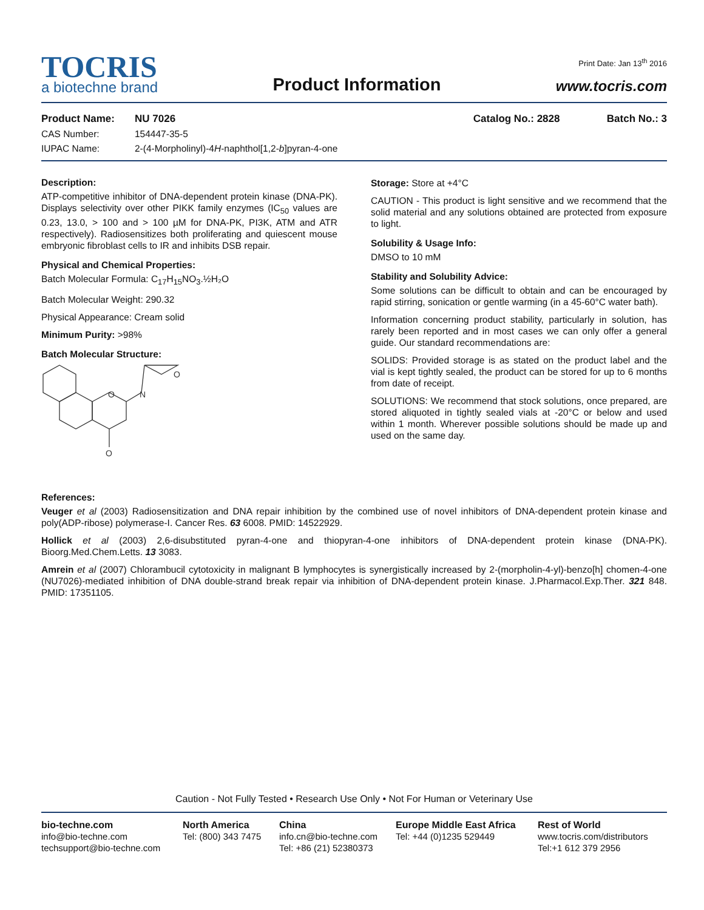Print Date: Jan 13<sup>th</sup> 2016
TOCRIS
a biotechne brand
Product Information
www.tocris.com
Product Name: NU 7026 Catalog No.: 2828 Batch No.: 3
CAS Number: 154447-35-5
IUPAC Name: 2-(4-Morpholinyl)-4H-naphthol[1,2-b]pyran-4-one
Description:
ATP-competitive inhibitor of DNA-dependent protein kinase (DNA-PK). Displays selectivity over other PIKK family enzymes (IC<sub>50</sub> values are 0.23, 13.0, > 100 and > 100 µM for DNA-PK, PI3K, ATM and ATR respectively). Radiosensitizes both proliferating and quiescent mouse embryonic fibroblast cells to IR and inhibits DSB repair.
Physical and Chemical Properties:
Batch Molecular Formula: C<sub>17</sub>H<sub>15</sub>NO<sub>3</sub>.½H₂O
Batch Molecular Weight: 290.32
Physical Appearance: Cream solid
Minimum Purity: >98%
Batch Molecular Structure:
O
N
O
O
Storage: Store at +4°C
CAUTION - This product is light sensitive and we recommend that the solid material and any solutions obtained are protected from exposure to light.
Solubility & Usage Info:
DMSO to 10 mM
Stability and Solubility Advice:
Some solutions can be difficult to obtain and can be encouraged by rapid stirring, sonication or gentle warming (in a 45-60°C water bath).
Information concerning product stability, particularly in solution, has rarely been reported and in most cases we can only offer a general guide. Our standard recommendations are:
SOLIDS: Provided storage is as stated on the product label and the vial is kept tightly sealed, the product can be stored for up to 6 months from date of receipt.
SOLUTIONS: We recommend that stock solutions, once prepared, are stored aliquoted in tightly sealed vials at -20°C or below and used within 1 month. Wherever possible solutions should be made up and used on the same day.
References:
Veuger et al (2003) Radiosensitization and DNA repair inhibition by the combined use of novel inhibitors of DNA-dependent protein kinase and poly(ADP-ribose) polymerase-I. Cancer Res. 63 6008. PMID: 14522929.
Hollick et al (2003) 2,6-disubstituted pyran-4-one and thiopyran-4-one inhibitors of DNA-dependent protein kinase (DNA-PK). Bioorg.Med.Chem.Letts. 13 3083.
Amrein et al (2007) Chlorambucil cytotoxicity in malignant B lymphocytes is synergistically increased by 2-(morpholin-4-yl)-benzo[h] chomen-4-one (NU7026)-mediated inhibition of DNA double-strand break repair via inhibition of DNA-dependent protein kinase. J.Pharmacol.Exp.Ther. 321 848. PMID: 17351105.
Caution - Not Fully Tested • Research Use Only • Not For Human or Veterinary Use
bio-techne.com
info@bio-techne.com
techsupport@bio-techne.com
North America
Tel: (800) 343 7475
China
info.cn@bio-techne.com
Tel: +86 (21) 52380373
Europe Middle East Africa
Tel: +44 (0)1235 529449
Rest of World
www.tocris.com/distributors
Tel:+1 612 379 2956